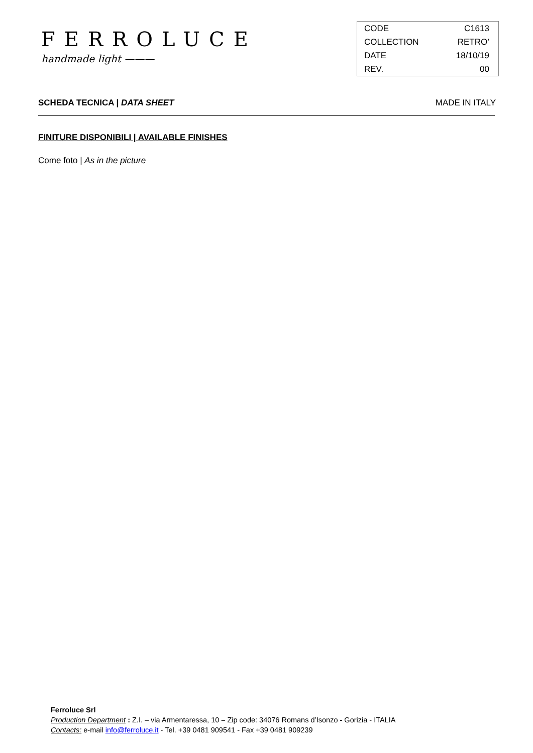FERROLUCE
handmade light ———
| CODE | C1613 |
| COLLECTION | RETRO’ |
| DATE | 18/10/19 |
| REV. | 00 |
SCHEDA TECNICA | DATA SHEET MADE IN ITALY
FINITURE DISPONIBILI | AVAILABLE FINISHES
Come foto | As in the picture
Ferroluce Srl
Production Department : Z.I. – via Armentaressa, 10 – Zip code: 34076 Romans d’Isonzo - Gorizia - ITALIA
Contacts: e-mail info@ferroluce.it - Tel. +39 0481 909541 - Fax +39 0481 909239